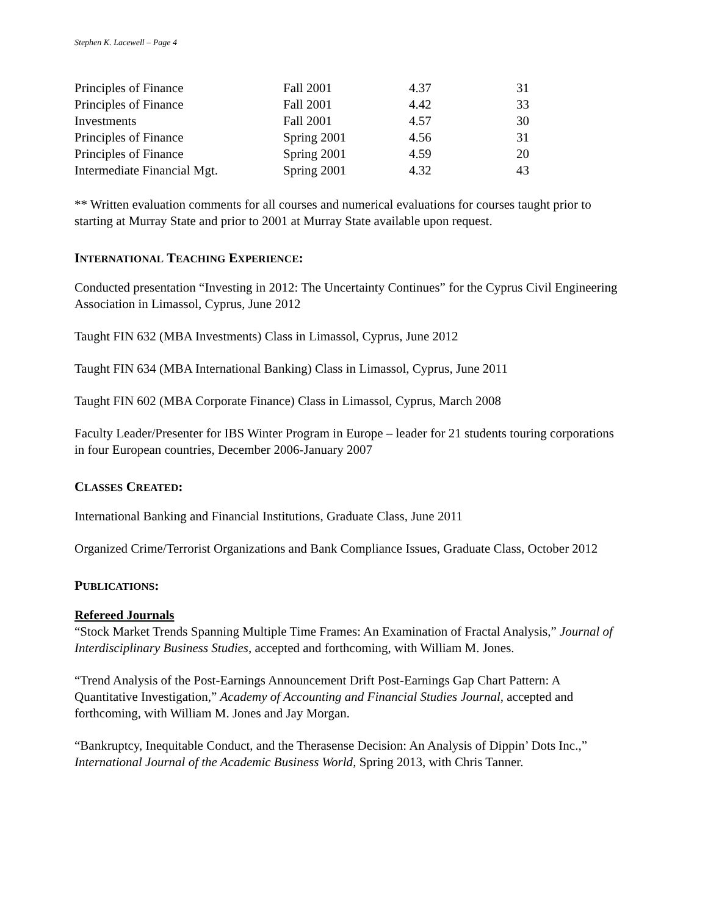Stephen K. Lacewell – Page 4
| Principles of Finance | Fall 2001 | 4.37 | 31 |
| Principles of Finance | Fall 2001 | 4.42 | 33 |
| Investments | Fall 2001 | 4.57 | 30 |
| Principles of Finance | Spring 2001 | 4.56 | 31 |
| Principles of Finance | Spring 2001 | 4.59 | 20 |
| Intermediate Financial Mgt. | Spring 2001 | 4.32 | 43 |
** Written evaluation comments for all courses and numerical evaluations for courses taught prior to starting at Murray State and prior to 2001 at Murray State available upon request.
INTERNATIONAL TEACHING EXPERIENCE:
Conducted presentation “Investing in 2012: The Uncertainty Continues” for the Cyprus Civil Engineering Association in Limassol, Cyprus, June 2012
Taught FIN 632 (MBA Investments) Class in Limassol, Cyprus, June 2012
Taught FIN 634 (MBA International Banking) Class in Limassol, Cyprus, June 2011
Taught FIN 602 (MBA Corporate Finance) Class in Limassol, Cyprus, March 2008
Faculty Leader/Presenter for IBS Winter Program in Europe – leader for 21 students touring corporations in four European countries, December 2006-January 2007
CLASSES CREATED:
International Banking and Financial Institutions, Graduate Class, June 2011
Organized Crime/Terrorist Organizations and Bank Compliance Issues, Graduate Class, October 2012
PUBLICATIONS:
Refereed Journals
“Stock Market Trends Spanning Multiple Time Frames: An Examination of Fractal Analysis,” Journal of Interdisciplinary Business Studies, accepted and forthcoming, with William M. Jones.
“Trend Analysis of the Post-Earnings Announcement Drift Post-Earnings Gap Chart Pattern: A Quantitative Investigation,” Academy of Accounting and Financial Studies Journal, accepted and forthcoming, with William M. Jones and Jay Morgan.
“Bankruptcy, Inequitable Conduct, and the Therasense Decision: An Analysis of Dippin’ Dots Inc.,” International Journal of the Academic Business World, Spring 2013, with Chris Tanner.